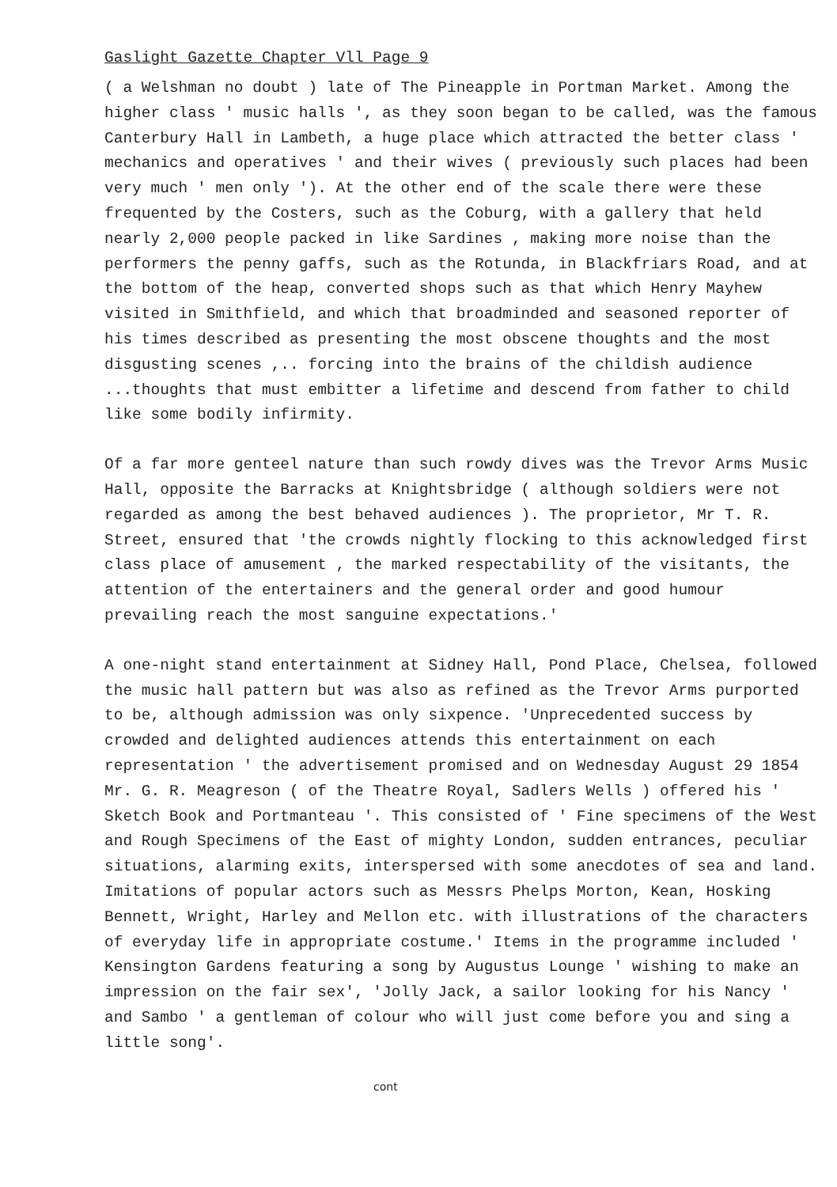Gaslight Gazette Chapter Vll Page 9
( a Welshman no doubt ) late of The Pineapple in Portman Market. Among the higher class ' music halls ', as they soon began to be called, was the famous Canterbury Hall in Lambeth, a huge place which attracted the better class ' mechanics and operatives ' and their wives ( previously such places had been very much ' men only '). At the other end of the scale there were these frequented by the Costers, such as the Coburg, with a gallery that held nearly 2,000 people packed in like Sardines , making more noise than the performers the penny gaffs, such as the Rotunda, in Blackfriars Road, and at the bottom of the heap, converted shops such as that which Henry Mayhew visited in Smithfield, and which that broadminded and seasoned reporter of his times described as presenting the most obscene thoughts and the most disgusting scenes ,.. forcing into the brains of the childish audience ...thoughts that must embitter a lifetime and descend from father to child like some bodily infirmity.
Of a far more genteel nature than such rowdy dives was the Trevor Arms Music Hall, opposite the Barracks at Knightsbridge ( although soldiers were not regarded as among the best behaved audiences ). The proprietor, Mr T. R. Street, ensured that 'the crowds nightly flocking to this acknowledged first class place of amusement , the marked respectability of the visitants, the attention of the entertainers and the general order and good humour prevailing reach the most sanguine expectations.'
A one-night stand entertainment at Sidney Hall, Pond Place, Chelsea, followed the music hall pattern but was also as refined as the Trevor Arms purported to be, although admission was only sixpence. 'Unprecedented success by crowded and delighted audiences attends this entertainment on each representation ' the advertisement promised and on Wednesday August 29 1854 Mr. G. R. Meagreson ( of the Theatre Royal, Sadlers Wells ) offered his ' Sketch Book and Portmanteau '. This consisted of ' Fine specimens of the West and Rough Specimens of the East of mighty London, sudden entrances, peculiar situations, alarming exits, interspersed with some anecdotes of sea and land. Imitations of popular actors such as Messrs Phelps Morton, Kean, Hosking Bennett, Wright, Harley and Mellon etc. with illustrations of the characters of everyday life in appropriate costume.' Items in the programme included ' Kensington Gardens featuring a song by Augustus Lounge ' wishing to make an impression on the fair sex', 'Jolly Jack, a sailor looking for his Nancy ' and Sambo ' a gentleman of colour who will just come before you and sing a little song'.
cont